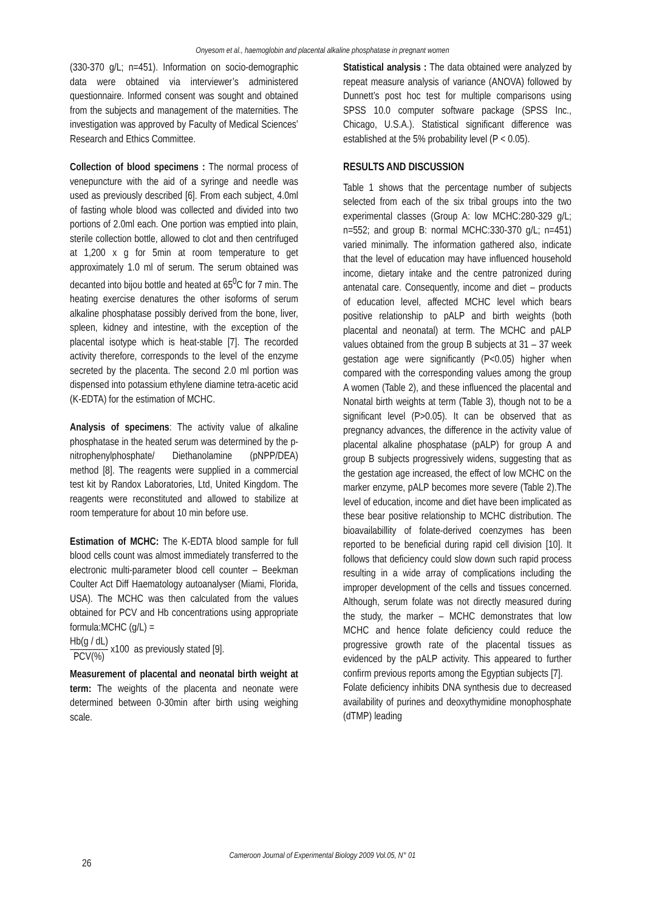Onyesom et al., haemoglobin and placental alkaline phosphatase in pregnant women
(330-370 g/L; n=451). Information on socio-demographic data were obtained via interviewer’s administered questionnaire. Informed consent was sought and obtained from the subjects and management of the maternities. The investigation was approved by Faculty of Medical Sciences’ Research and Ethics Committee.
Collection of blood specimens : The normal process of venepuncture with the aid of a syringe and needle was used as previously described [6]. From each subject, 4.0ml of fasting whole blood was collected and divided into two portions of 2.0ml each. One portion was emptied into plain, sterile collection bottle, allowed to clot and then centrifuged at 1,200 x g for 5min at room temperature to get approximately 1.0 ml of serum. The serum obtained was decanted into bijou bottle and heated at 65<sup>0</sup>C for 7 min. The heating exercise denatures the other isoforms of serum alkaline phosphatase possibly derived from the bone, liver, spleen, kidney and intestine, with the exception of the placental isotype which is heat-stable [7]. The recorded activity therefore, corresponds to the level of the enzyme secreted by the placenta. The second 2.0 ml portion was dispensed into potassium ethylene diamine tetra-acetic acid (K-EDTA) for the estimation of MCHC.
Analysis of specimens: The activity value of alkaline phosphatase in the heated serum was determined by the p-nitrophenylphosphate/ Diethanolamine (pNPP/DEA) method [8]. The reagents were supplied in a commercial test kit by Randox Laboratories, Ltd, United Kingdom. The reagents were reconstituted and allowed to stabilize at room temperature for about 10 min before use.
Estimation of MCHC: The K-EDTA blood sample for full blood cells count was almost immediately transferred to the electronic multi-parameter blood cell counter – Beekman Coulter Act Diff Haematology autoanalyser (Miami, Florida, USA). The MCHC was then calculated from the values obtained for PCV and Hb concentrations using appropriate formula:MCHC (g/L) =
Hb(g / dL) PCV(%) x100 as previously stated [9].
Measurement of placental and neonatal birth weight at term: The weights of the placenta and neonate were determined between 0-30min after birth using weighing scale.
Statistical analysis : The data obtained were analyzed by repeat measure analysis of variance (ANOVA) followed by Dunnett’s post hoc test for multiple comparisons using SPSS 10.0 computer software package (SPSS Inc., Chicago, U.S.A.). Statistical significant difference was established at the 5% probability level (P < 0.05).
RESULTS AND DISCUSSION
Table 1 shows that the percentage number of subjects selected from each of the six tribal groups into the two experimental classes (Group A: low MCHC:280-329 g/L; n=552; and group B: normal MCHC:330-370 g/L; n=451) varied minimally. The information gathered also, indicate that the level of education may have influenced household income, dietary intake and the centre patronized during antenatal care. Consequently, income and diet – products of education level, affected MCHC level which bears positive relationship to pALP and birth weights (both placental and neonatal) at term. The MCHC and pALP values obtained from the group B subjects at 31 – 37 week gestation age were significantly (P<0.05) higher when compared with the corresponding values among the group A women (Table 2), and these influenced the placental and Nonatal birth weights at term (Table 3), though not to be a significant level (P>0.05). It can be observed that as pregnancy advances, the difference in the activity value of placental alkaline phosphatase (pALP) for group A and group B subjects progressively widens, suggesting that as the gestation age increased, the effect of low MCHC on the marker enzyme, pALP becomes more severe (Table 2).The level of education, income and diet have been implicated as these bear positive relationship to MCHC distribution. The bioavailabillity of folate-derived coenzymes has been reported to be beneficial during rapid cell division [10]. It follows that deficiency could slow down such rapid process resulting in a wide array of complications including the improper development of the cells and tissues concerned. Although, serum folate was not directly measured during the study, the marker – MCHC demonstrates that low MCHC and hence folate deficiency could reduce the progressive growth rate of the placental tissues as evidenced by the pALP activity. This appeared to further confirm previous reports among the Egyptian subjects [7].
Folate deficiency inhibits DNA synthesis due to decreased availability of purines and deoxythymidine monophosphate (dTMP) leading
26
Cameroon Journal of Experimental Biology 2009 Vol.05, N° 01